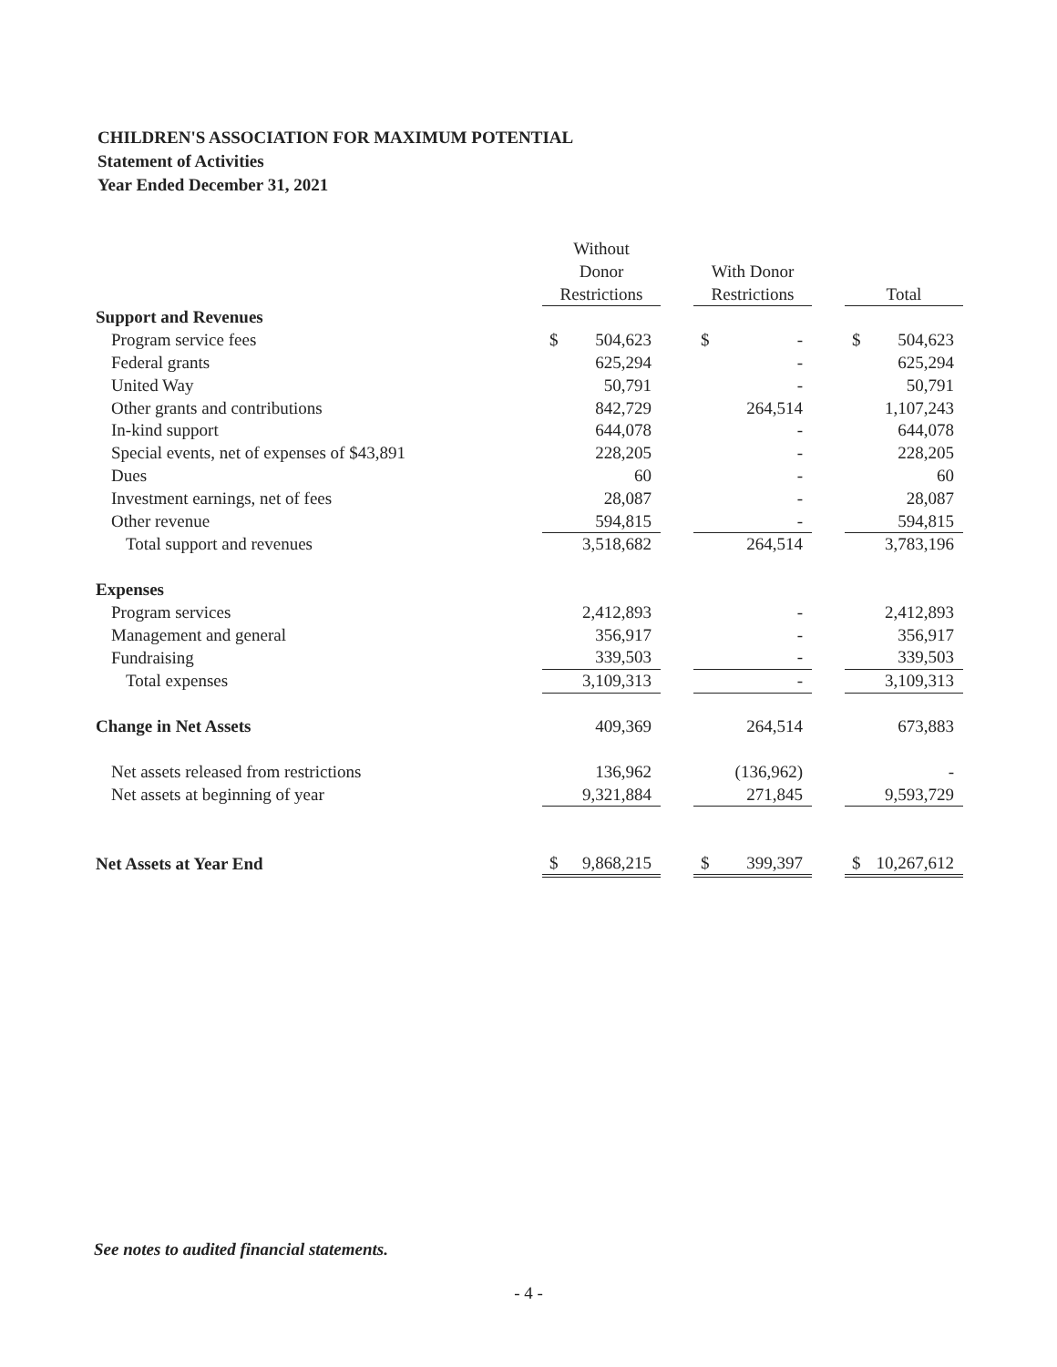CHILDREN'S ASSOCIATION FOR MAXIMUM POTENTIAL
Statement of Activities
Year Ended December 31, 2021
| | Without Donor Restrictions | | With Donor Restrictions | | Total |
| --- | --- | --- | --- | --- | --- |
| Support and Revenues | | | | | |
| Program service fees | $ 504,623 | | $ - | | $ 504,623 |
| Federal grants | 625,294 | | - | | 625,294 |
| United Way | 50,791 | | - | | 50,791 |
| Other grants and contributions | 842,729 | | 264,514 | | 1,107,243 |
| In-kind support | 644,078 | | - | | 644,078 |
| Special events, net of expenses of $43,891 | 228,205 | | - | | 228,205 |
| Dues | 60 | | - | | 60 |
| Investment earnings, net of fees | 28,087 | | - | | 28,087 |
| Other revenue | 594,815 | | - | | 594,815 |
| Total support and revenues | 3,518,682 | | 264,514 | | 3,783,196 |
| Expenses | | | | | |
| Program services | 2,412,893 | | - | | 2,412,893 |
| Management and general | 356,917 | | - | | 356,917 |
| Fundraising | 339,503 | | - | | 339,503 |
| Total expenses | 3,109,313 | | - | | 3,109,313 |
| Change in Net Assets | 409,369 | | 264,514 | | 673,883 |
| Net assets released from restrictions | 136,962 | | (136,962) | | - |
| Net assets at beginning of year | 9,321,884 | | 271,845 | | 9,593,729 |
| Net Assets at Year End | $ 9,868,215 | | $ 399,397 | | $ 10,267,612 |
See notes to audited financial statements.
- 4 -